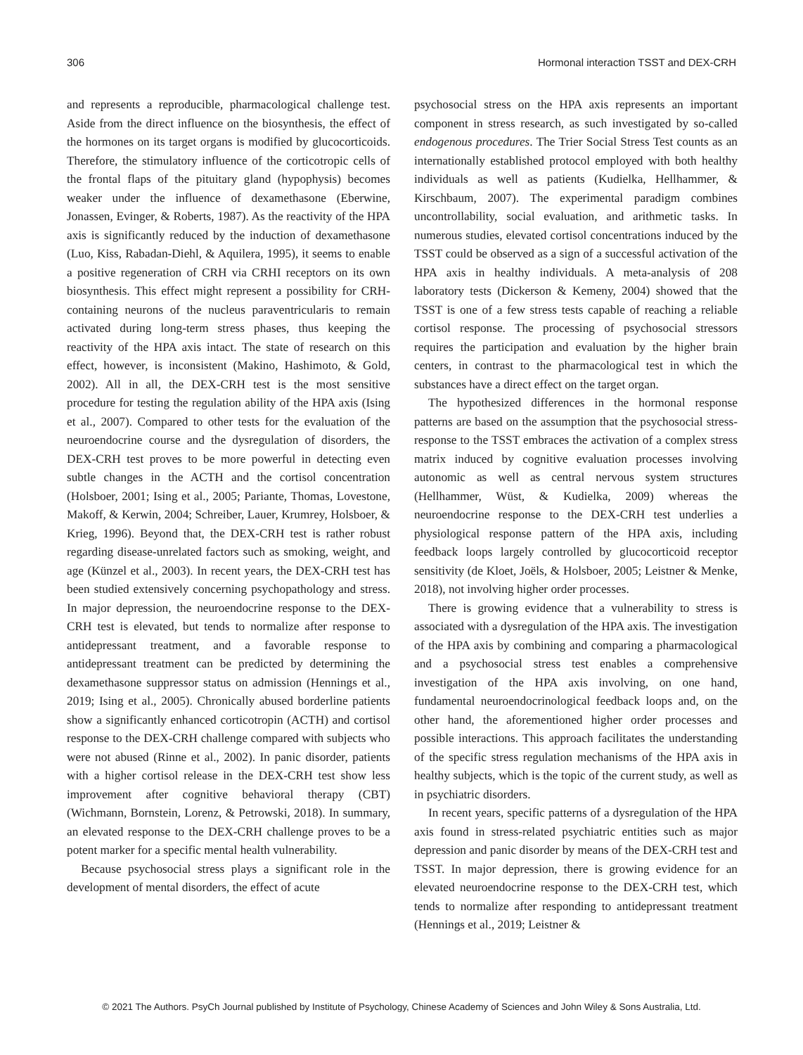306 Hormonal interaction TSST and DEX-CRH
and represents a reproducible, pharmacological challenge test. Aside from the direct influence on the biosynthesis, the effect of the hormones on its target organs is modified by glucocorticoids. Therefore, the stimulatory influence of the corticotropic cells of the frontal flaps of the pituitary gland (hypophysis) becomes weaker under the influence of dexamethasone (Eberwine, Jonassen, Evinger, & Roberts, 1987). As the reactivity of the HPA axis is significantly reduced by the induction of dexamethasone (Luo, Kiss, Rabadan-Diehl, & Aquilera, 1995), it seems to enable a positive regeneration of CRH via CRHI receptors on its own biosynthesis. This effect might represent a possibility for CRH-containing neurons of the nucleus paraventricularis to remain activated during long-term stress phases, thus keeping the reactivity of the HPA axis intact. The state of research on this effect, however, is inconsistent (Makino, Hashimoto, & Gold, 2002). All in all, the DEX-CRH test is the most sensitive procedure for testing the regulation ability of the HPA axis (Ising et al., 2007). Compared to other tests for the evaluation of the neuroendocrine course and the dysregulation of disorders, the DEX-CRH test proves to be more powerful in detecting even subtle changes in the ACTH and the cortisol concentration (Holsboer, 2001; Ising et al., 2005; Pariante, Thomas, Lovestone, Makoff, & Kerwin, 2004; Schreiber, Lauer, Krumrey, Holsboer, & Krieg, 1996). Beyond that, the DEX-CRH test is rather robust regarding disease-unrelated factors such as smoking, weight, and age (Künzel et al., 2003). In recent years, the DEX-CRH test has been studied extensively concerning psychopathology and stress. In major depression, the neuroendocrine response to the DEX-CRH test is elevated, but tends to normalize after response to antidepressant treatment, and a favorable response to antidepressant treatment can be predicted by determining the dexamethasone suppressor status on admission (Hennings et al., 2019; Ising et al., 2005). Chronically abused borderline patients show a significantly enhanced corticotropin (ACTH) and cortisol response to the DEX-CRH challenge compared with subjects who were not abused (Rinne et al., 2002). In panic disorder, patients with a higher cortisol release in the DEX-CRH test show less improvement after cognitive behavioral therapy (CBT) (Wichmann, Bornstein, Lorenz, & Petrowski, 2018). In summary, an elevated response to the DEX-CRH challenge proves to be a potent marker for a specific mental health vulnerability.
Because psychosocial stress plays a significant role in the development of mental disorders, the effect of acute
psychosocial stress on the HPA axis represents an important component in stress research, as such investigated by so-called endogenous procedures. The Trier Social Stress Test counts as an internationally established protocol employed with both healthy individuals as well as patients (Kudielka, Hellhammer, & Kirschbaum, 2007). The experimental paradigm combines uncontrollability, social evaluation, and arithmetic tasks. In numerous studies, elevated cortisol concentrations induced by the TSST could be observed as a sign of a successful activation of the HPA axis in healthy individuals. A meta-analysis of 208 laboratory tests (Dickerson & Kemeny, 2004) showed that the TSST is one of a few stress tests capable of reaching a reliable cortisol response. The processing of psychosocial stressors requires the participation and evaluation by the higher brain centers, in contrast to the pharmacological test in which the substances have a direct effect on the target organ.
The hypothesized differences in the hormonal response patterns are based on the assumption that the psychosocial stress-response to the TSST embraces the activation of a complex stress matrix induced by cognitive evaluation processes involving autonomic as well as central nervous system structures (Hellhammer, Wüst, & Kudielka, 2009) whereas the neuroendocrine response to the DEX-CRH test underlies a physiological response pattern of the HPA axis, including feedback loops largely controlled by glucocorticoid receptor sensitivity (de Kloet, Joëls, & Holsboer, 2005; Leistner & Menke, 2018), not involving higher order processes.
There is growing evidence that a vulnerability to stress is associated with a dysregulation of the HPA axis. The investigation of the HPA axis by combining and comparing a pharmacological and a psychosocial stress test enables a comprehensive investigation of the HPA axis involving, on one hand, fundamental neuroendocrinological feedback loops and, on the other hand, the aforementioned higher order processes and possible interactions. This approach facilitates the understanding of the specific stress regulation mechanisms of the HPA axis in healthy subjects, which is the topic of the current study, as well as in psychiatric disorders.
In recent years, specific patterns of a dysregulation of the HPA axis found in stress-related psychiatric entities such as major depression and panic disorder by means of the DEX-CRH test and TSST. In major depression, there is growing evidence for an elevated neuroendocrine response to the DEX-CRH test, which tends to normalize after responding to antidepressant treatment (Hennings et al., 2019; Leistner &
© 2021 The Authors. PsyCh Journal published by Institute of Psychology, Chinese Academy of Sciences and John Wiley & Sons Australia, Ltd.